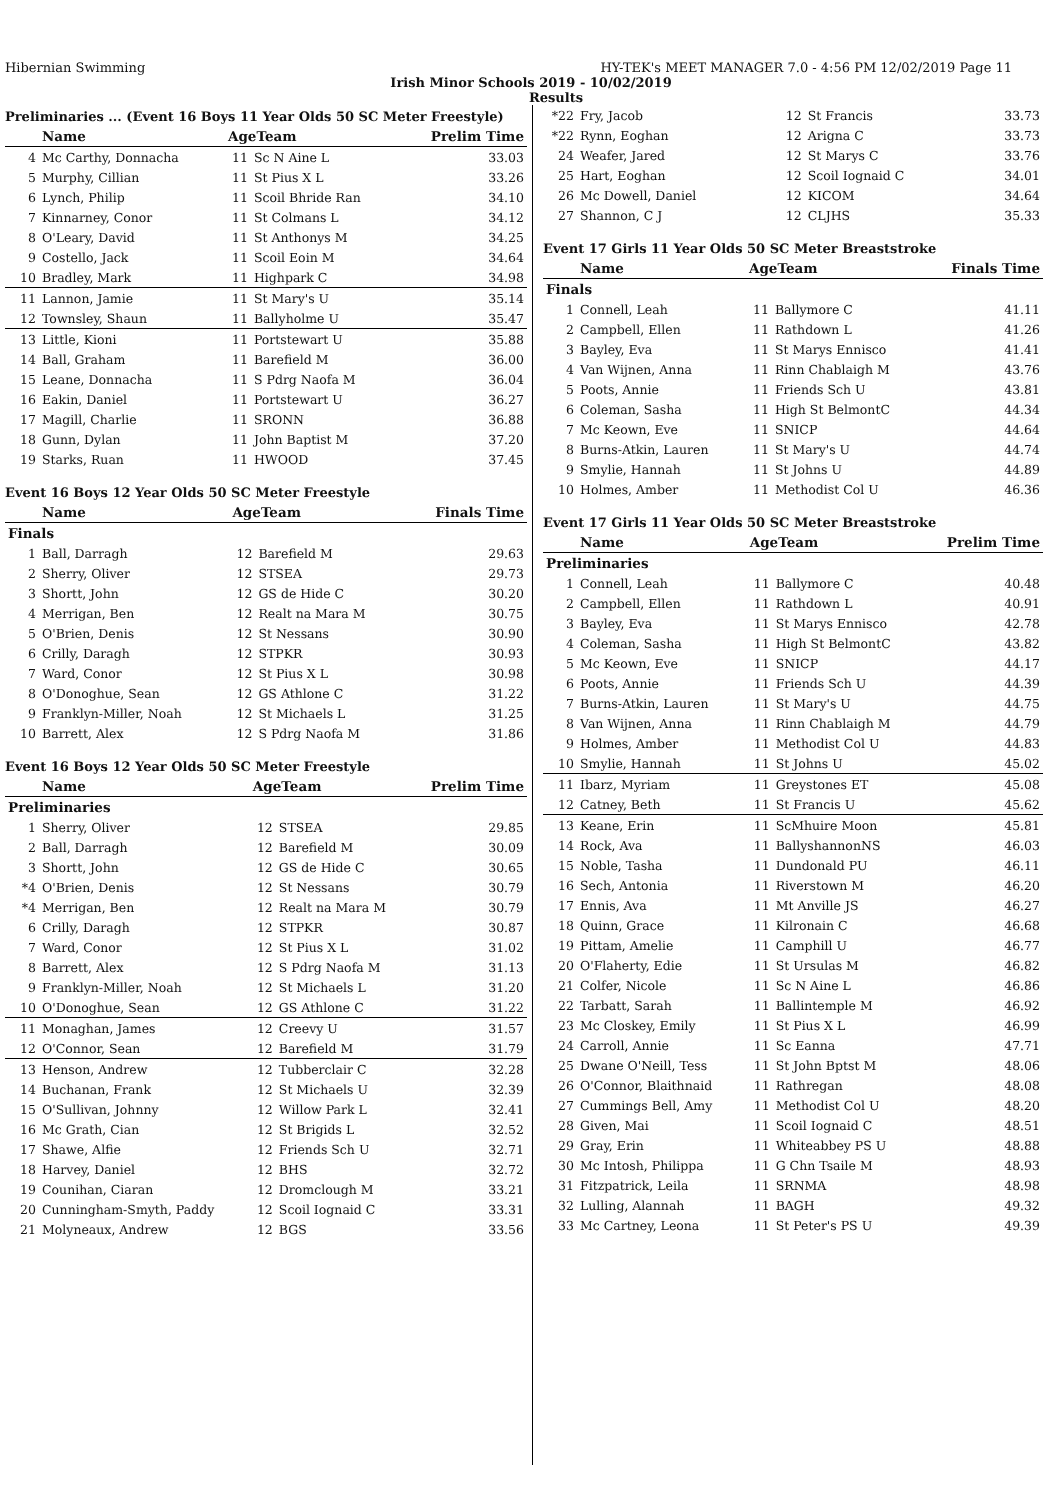Hibernian Swimming HY-TEK's MEET MANAGER 7.0 - 4:56 PM 12/02/2019 Page 11
Irish Minor Schools 2019 - 10/02/2019
Results
Preliminaries ... (Event 16 Boys 11 Year Olds 50 SC Meter Freestyle)
| | Name | AgeTeam | | Prelim Time |
| --- | --- | --- | --- | --- |
| 4 | Mc Carthy, Donnacha | 11 | Sc N Aine L | 33.03 |
| 5 | Murphy, Cillian | 11 | St Pius X L | 33.26 |
| 6 | Lynch, Philip | 11 | Scoil Bhride Ran | 34.10 |
| 7 | Kinnarney, Conor | 11 | St Colmans L | 34.12 |
| 8 | O'Leary, David | 11 | St Anthonys M | 34.25 |
| 9 | Costello, Jack | 11 | Scoil Eoin M | 34.64 |
| 10 | Bradley, Mark | 11 | Highpark C | 34.98 |
| 11 | Lannon, Jamie | 11 | St Mary's U | 35.14 |
| 12 | Townsley, Shaun | 11 | Ballyholme U | 35.47 |
| 13 | Little, Kioni | 11 | Portstewart U | 35.88 |
| 14 | Ball, Graham | 11 | Barefield M | 36.00 |
| 15 | Leane, Donnacha | 11 | S Pdrg Naofa M | 36.04 |
| 16 | Eakin, Daniel | 11 | Portstewart U | 36.27 |
| 17 | Magill, Charlie | 11 | SRONN | 36.88 |
| 18 | Gunn, Dylan | 11 | John Baptist M | 37.20 |
| 19 | Starks, Ruan | 11 | HWOOD | 37.45 |
Event 16 Boys 12 Year Olds 50 SC Meter Freestyle
| | Name | AgeTeam | | Finals Time |
| --- | --- | --- | --- | --- |
| Finals | | | | |
| 1 | Ball, Darragh | 12 | Barefield M | 29.63 |
| 2 | Sherry, Oliver | 12 | STSEA | 29.73 |
| 3 | Shortt, John | 12 | GS de Hide C | 30.20 |
| 4 | Merrigan, Ben | 12 | Realt na Mara M | 30.75 |
| 5 | O'Brien, Denis | 12 | St Nessans | 30.90 |
| 6 | Crilly, Daragh | 12 | STPKR | 30.93 |
| 7 | Ward, Conor | 12 | St Pius X L | 30.98 |
| 8 | O'Donoghue, Sean | 12 | GS Athlone C | 31.22 |
| 9 | Franklyn-Miller, Noah | 12 | St Michaels L | 31.25 |
| 10 | Barrett, Alex | 12 | S Pdrg Naofa M | 31.86 |
Event 16 Boys 12 Year Olds 50 SC Meter Freestyle
| | Name | AgeTeam | | Prelim Time |
| --- | --- | --- | --- | --- |
| Preliminaries | | | | |
| 1 | Sherry, Oliver | 12 | STSEA | 29.85 |
| 2 | Ball, Darragh | 12 | Barefield M | 30.09 |
| 3 | Shortt, John | 12 | GS de Hide C | 30.65 |
| *4 | O'Brien, Denis | 12 | St Nessans | 30.79 |
| *4 | Merrigan, Ben | 12 | Realt na Mara M | 30.79 |
| 6 | Crilly, Daragh | 12 | STPKR | 30.87 |
| 7 | Ward, Conor | 12 | St Pius X L | 31.02 |
| 8 | Barrett, Alex | 12 | S Pdrg Naofa M | 31.13 |
| 9 | Franklyn-Miller, Noah | 12 | St Michaels L | 31.20 |
| 10 | O'Donoghue, Sean | 12 | GS Athlone C | 31.22 |
| 11 | Monaghan, James | 12 | Creevy U | 31.57 |
| 12 | O'Connor, Sean | 12 | Barefield M | 31.79 |
| 13 | Henson, Andrew | 12 | Tubberclair C | 32.28 |
| 14 | Buchanan, Frank | 12 | St Michaels U | 32.39 |
| 15 | O'Sullivan, Johnny | 12 | Willow Park L | 32.41 |
| 16 | Mc Grath, Cian | 12 | St Brigids L | 32.52 |
| 17 | Shawe, Alfie | 12 | Friends Sch U | 32.71 |
| 18 | Harvey, Daniel | 12 | BHS | 32.72 |
| 19 | Counihan, Ciaran | 12 | Dromclough M | 33.21 |
| 20 | Cunningham-Smyth, Paddy | 12 | Scoil Iognaid C | 33.31 |
| 21 | Molyneaux, Andrew | 12 | BGS | 33.56 |
| *22 | Fry, Jacob | 12 | St Francis | 33.73 |
| *22 | Rynn, Eoghan | 12 | Arigna C | 33.73 |
| 24 | Weafer, Jared | 12 | St Marys C | 33.76 |
| 25 | Hart, Eoghan | 12 | Scoil Iognaid C | 34.01 |
| 26 | Mc Dowell, Daniel | 12 | KICOM | 34.64 |
| 27 | Shannon, C J | 12 | CLJHS | 35.33 |
Event 17 Girls 11 Year Olds 50 SC Meter Breaststroke
| | Name | AgeTeam | | Finals Time |
| --- | --- | --- | --- | --- |
| Finals | | | | |
| 1 | Connell, Leah | 11 | Ballymore C | 41.11 |
| 2 | Campbell, Ellen | 11 | Rathdown L | 41.26 |
| 3 | Bayley, Eva | 11 | St Marys Ennisco | 41.41 |
| 4 | Van Wijnen, Anna | 11 | Rinn Chablaigh M | 43.76 |
| 5 | Poots, Annie | 11 | Friends Sch U | 43.81 |
| 6 | Coleman, Sasha | 11 | High St BelmontC | 44.34 |
| 7 | Mc Keown, Eve | 11 | SNICP | 44.64 |
| 8 | Burns-Atkin, Lauren | 11 | St Mary's U | 44.74 |
| 9 | Smylie, Hannah | 11 | St Johns U | 44.89 |
| 10 | Holmes, Amber | 11 | Methodist Col U | 46.36 |
Event 17 Girls 11 Year Olds 50 SC Meter Breaststroke
| | Name | AgeTeam | | Prelim Time |
| --- | --- | --- | --- | --- |
| Preliminaries | | | | |
| 1 | Connell, Leah | 11 | Ballymore C | 40.48 |
| 2 | Campbell, Ellen | 11 | Rathdown L | 40.91 |
| 3 | Bayley, Eva | 11 | St Marys Ennisco | 42.78 |
| 4 | Coleman, Sasha | 11 | High St BelmontC | 43.82 |
| 5 | Mc Keown, Eve | 11 | SNICP | 44.17 |
| 6 | Poots, Annie | 11 | Friends Sch U | 44.39 |
| 7 | Burns-Atkin, Lauren | 11 | St Mary's U | 44.75 |
| 8 | Van Wijnen, Anna | 11 | Rinn Chablaigh M | 44.79 |
| 9 | Holmes, Amber | 11 | Methodist Col U | 44.83 |
| 10 | Smylie, Hannah | 11 | St Johns U | 45.02 |
| 11 | Ibarz, Myriam | 11 | Greystones ET | 45.08 |
| 12 | Catney, Beth | 11 | St Francis U | 45.62 |
| 13 | Keane, Erin | 11 | ScMhuire Moon | 45.81 |
| 14 | Rock, Ava | 11 | BallyshannonNS | 46.03 |
| 15 | Noble, Tasha | 11 | Dundonald PU | 46.11 |
| 16 | Sech, Antonia | 11 | Riverstown M | 46.20 |
| 17 | Ennis, Ava | 11 | Mt Anville JS | 46.27 |
| 18 | Quinn, Grace | 11 | Kilronain C | 46.68 |
| 19 | Pittam, Amelie | 11 | Camphill U | 46.77 |
| 20 | O'Flaherty, Edie | 11 | St Ursulas M | 46.82 |
| 21 | Colfer, Nicole | 11 | Sc N Aine L | 46.86 |
| 22 | Tarbatt, Sarah | 11 | Ballintemple M | 46.92 |
| 23 | Mc Closkey, Emily | 11 | St Pius X L | 46.99 |
| 24 | Carroll, Annie | 11 | Sc Eanna | 47.71 |
| 25 | Dwane O'Neill, Tess | 11 | St John Bptst M | 48.06 |
| 26 | O'Connor, Blaithnaid | 11 | Rathregan | 48.08 |
| 27 | Cummings Bell, Amy | 11 | Methodist Col U | 48.20 |
| 28 | Given, Mai | 11 | Scoil Iognaid C | 48.51 |
| 29 | Gray, Erin | 11 | Whiteabbey PS U | 48.88 |
| 30 | Mc Intosh, Philippa | 11 | G Chn Tsaile M | 48.93 |
| 31 | Fitzpatrick, Leila | 11 | SRNMA | 48.98 |
| 32 | Lulling, Alannah | 11 | BAGH | 49.32 |
| 33 | Mc Cartney, Leona | 11 | St Peter's PS U | 49.39 |